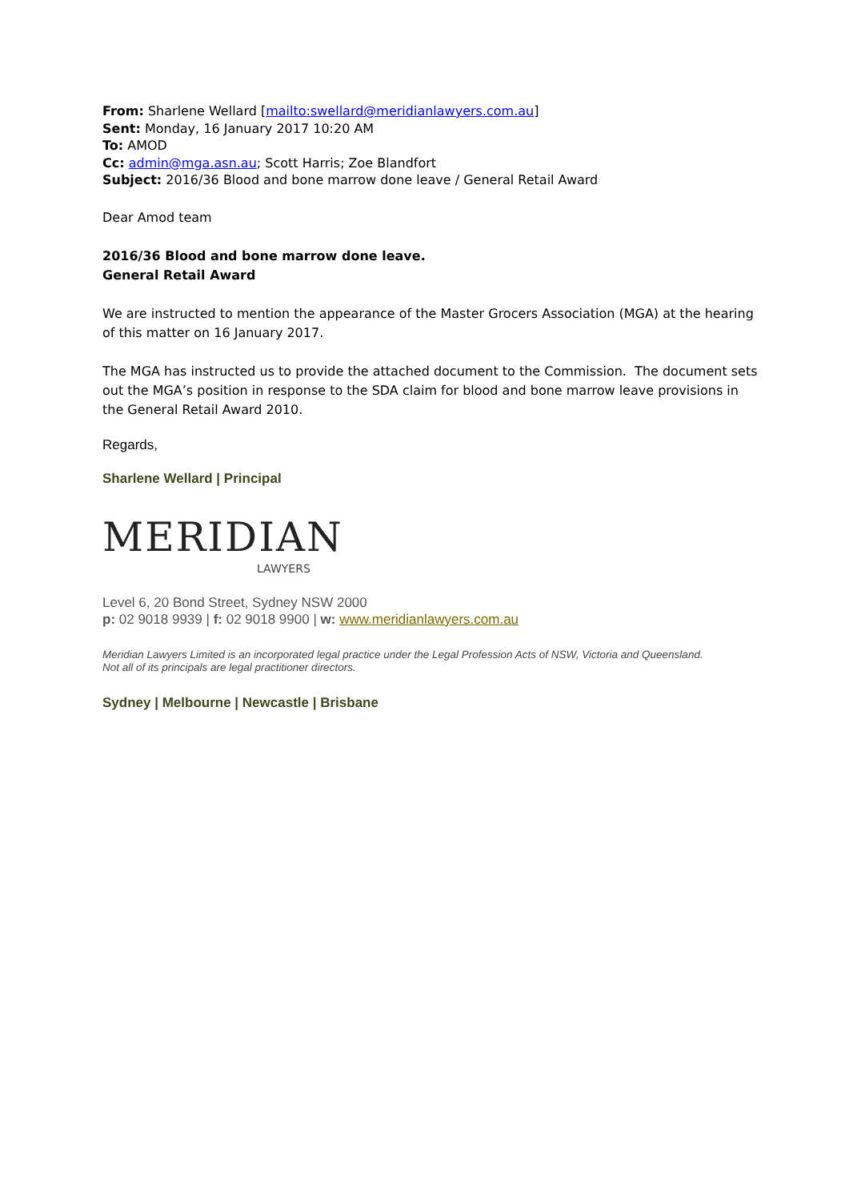From: Sharlene Wellard [mailto:swellard@meridianlawyers.com.au]
Sent: Monday, 16 January 2017 10:20 AM
To: AMOD
Cc: admin@mga.asn.au; Scott Harris; Zoe Blandfort
Subject: 2016/36 Blood and bone marrow done leave / General Retail Award
Dear Amod team
2016/36 Blood and bone marrow done leave.
General Retail Award
We are instructed to mention the appearance of the Master Grocers Association (MGA) at the hearing of this matter on 16 January 2017.
The MGA has instructed us to provide the attached document to the Commission. The document sets out the MGA’s position in response to the SDA claim for blood and bone marrow leave provisions in the General Retail Award 2010.
Regards,
Sharlene Wellard | Principal
MERIDIAN
LAWYERS
Level 6, 20 Bond Street, Sydney NSW 2000
p: 02 9018 9939 | f: 02 9018 9900 | w: www.meridianlawyers.com.au
Meridian Lawyers Limited is an incorporated legal practice under the Legal Profession Acts of NSW, Victoria and Queensland.
Not all of its principals are legal practitioner directors.
Sydney | Melbourne | Newcastle | Brisbane